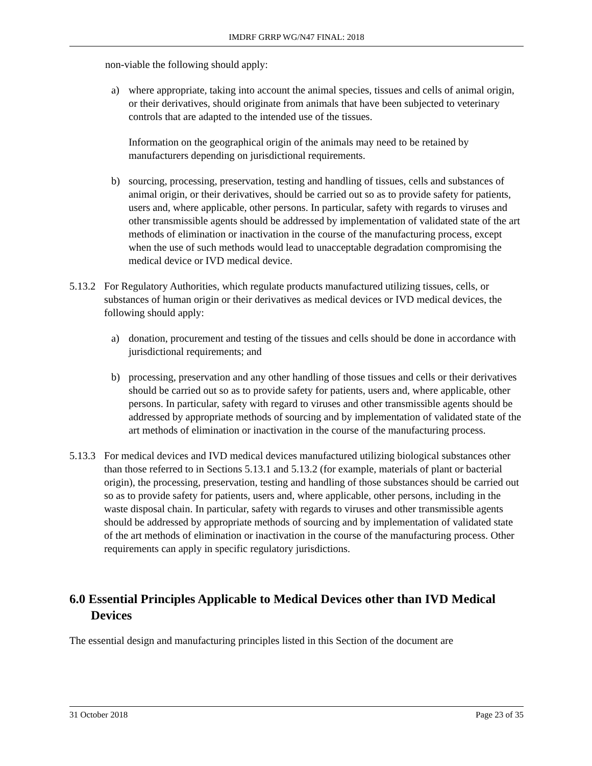IMDRF GRRP WG/N47 FINAL: 2018
non-viable the following should apply:
a) where appropriate, taking into account the animal species, tissues and cells of animal origin, or their derivatives, should originate from animals that have been subjected to veterinary controls that are adapted to the intended use of the tissues.
Information on the geographical origin of the animals may need to be retained by manufacturers depending on jurisdictional requirements.
b) sourcing, processing, preservation, testing and handling of tissues, cells and substances of animal origin, or their derivatives, should be carried out so as to provide safety for patients, users and, where applicable, other persons. In particular, safety with regards to viruses and other transmissible agents should be addressed by implementation of validated state of the art methods of elimination or inactivation in the course of the manufacturing process, except when the use of such methods would lead to unacceptable degradation compromising the medical device or IVD medical device.
5.13.2 For Regulatory Authorities, which regulate products manufactured utilizing tissues, cells, or substances of human origin or their derivatives as medical devices or IVD medical devices, the following should apply:
a) donation, procurement and testing of the tissues and cells should be done in accordance with jurisdictional requirements; and
b) processing, preservation and any other handling of those tissues and cells or their derivatives should be carried out so as to provide safety for patients, users and, where applicable, other persons. In particular, safety with regard to viruses and other transmissible agents should be addressed by appropriate methods of sourcing and by implementation of validated state of the art methods of elimination or inactivation in the course of the manufacturing process.
5.13.3 For medical devices and IVD medical devices manufactured utilizing biological substances other than those referred to in Sections 5.13.1 and 5.13.2 (for example, materials of plant or bacterial origin), the processing, preservation, testing and handling of those substances should be carried out so as to provide safety for patients, users and, where applicable, other persons, including in the waste disposal chain. In particular, safety with regards to viruses and other transmissible agents should be addressed by appropriate methods of sourcing and by implementation of validated state of the art methods of elimination or inactivation in the course of the manufacturing process. Other requirements can apply in specific regulatory jurisdictions.
6.0 Essential Principles Applicable to Medical Devices other than IVD Medical Devices
The essential design and manufacturing principles listed in this Section of the document are
31 October 2018 Page 23 of 35